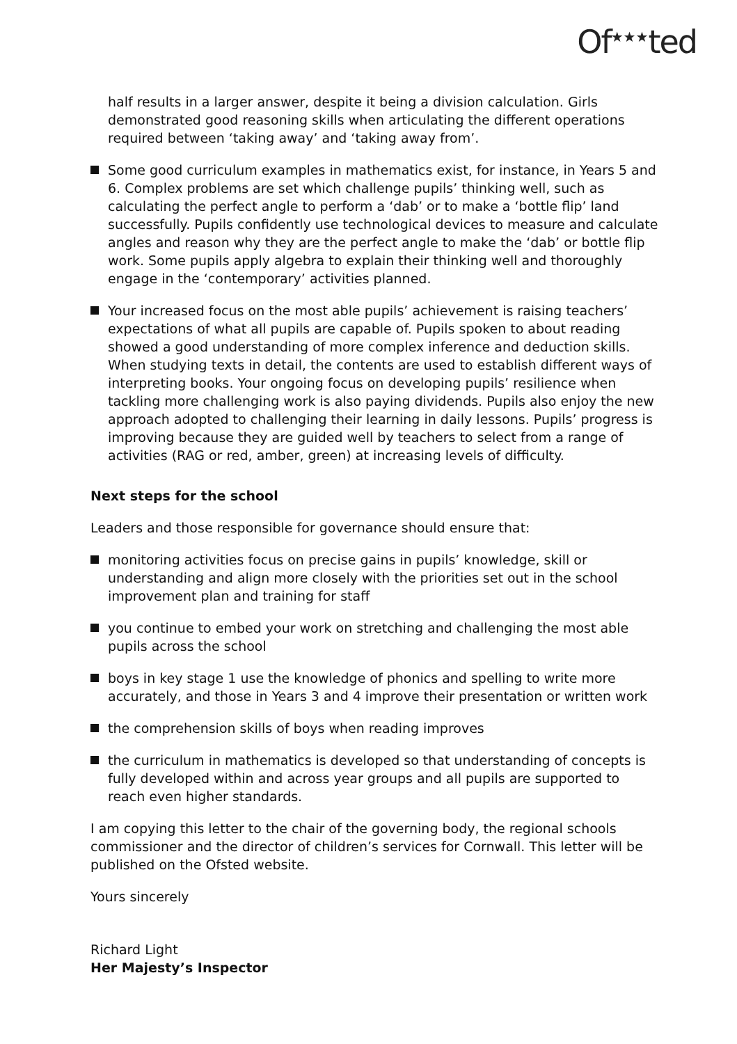Of<sup>★★★</sup>ted
half results in a larger answer, despite it being a division calculation. Girls demonstrated good reasoning skills when articulating the different operations required between ‘taking away’ and ‘taking away from’.
Some good curriculum examples in mathematics exist, for instance, in Years 5 and 6. Complex problems are set which challenge pupils’ thinking well, such as calculating the perfect angle to perform a ‘dab’ or to make a ‘bottle flip’ land successfully. Pupils confidently use technological devices to measure and calculate angles and reason why they are the perfect angle to make the ‘dab’ or bottle flip work. Some pupils apply algebra to explain their thinking well and thoroughly engage in the ‘contemporary’ activities planned.
Your increased focus on the most able pupils’ achievement is raising teachers’ expectations of what all pupils are capable of. Pupils spoken to about reading showed a good understanding of more complex inference and deduction skills. When studying texts in detail, the contents are used to establish different ways of interpreting books. Your ongoing focus on developing pupils’ resilience when tackling more challenging work is also paying dividends. Pupils also enjoy the new approach adopted to challenging their learning in daily lessons. Pupils’ progress is improving because they are guided well by teachers to select from a range of activities (RAG or red, amber, green) at increasing levels of difficulty.
Next steps for the school
Leaders and those responsible for governance should ensure that:
monitoring activities focus on precise gains in pupils’ knowledge, skill or understanding and align more closely with the priorities set out in the school improvement plan and training for staff
you continue to embed your work on stretching and challenging the most able pupils across the school
boys in key stage 1 use the knowledge of phonics and spelling to write more accurately, and those in Years 3 and 4 improve their presentation or written work
the comprehension skills of boys when reading improves
the curriculum in mathematics is developed so that understanding of concepts is fully developed within and across year groups and all pupils are supported to reach even higher standards.
I am copying this letter to the chair of the governing body, the regional schools commissioner and the director of children’s services for Cornwall. This letter will be published on the Ofsted website.
Yours sincerely
Richard Light
Her Majesty’s Inspector